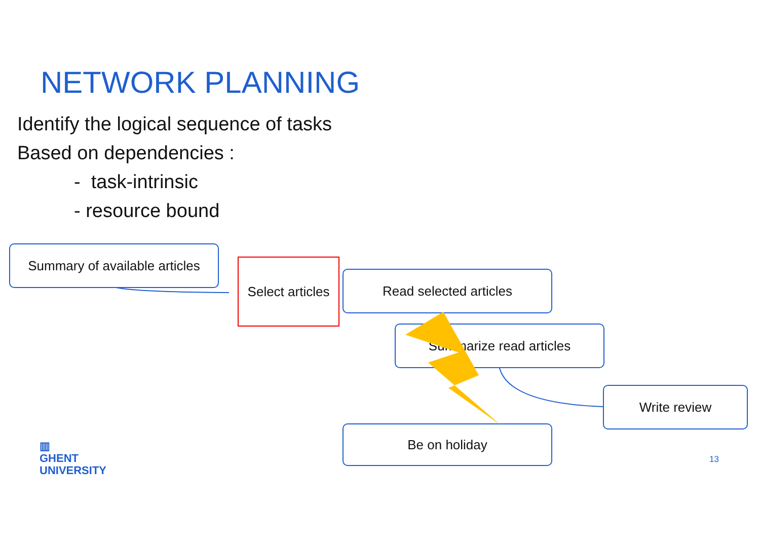NETWORK PLANNING
Identify the logical sequence of tasks
Based on dependencies :
- task-intrinsic
- resource bound
Summary of available articles
Select articles
Read selected articles
Summarize read articles
Write review
Be on holiday
▥
GHENT
UNIVERSITY
13